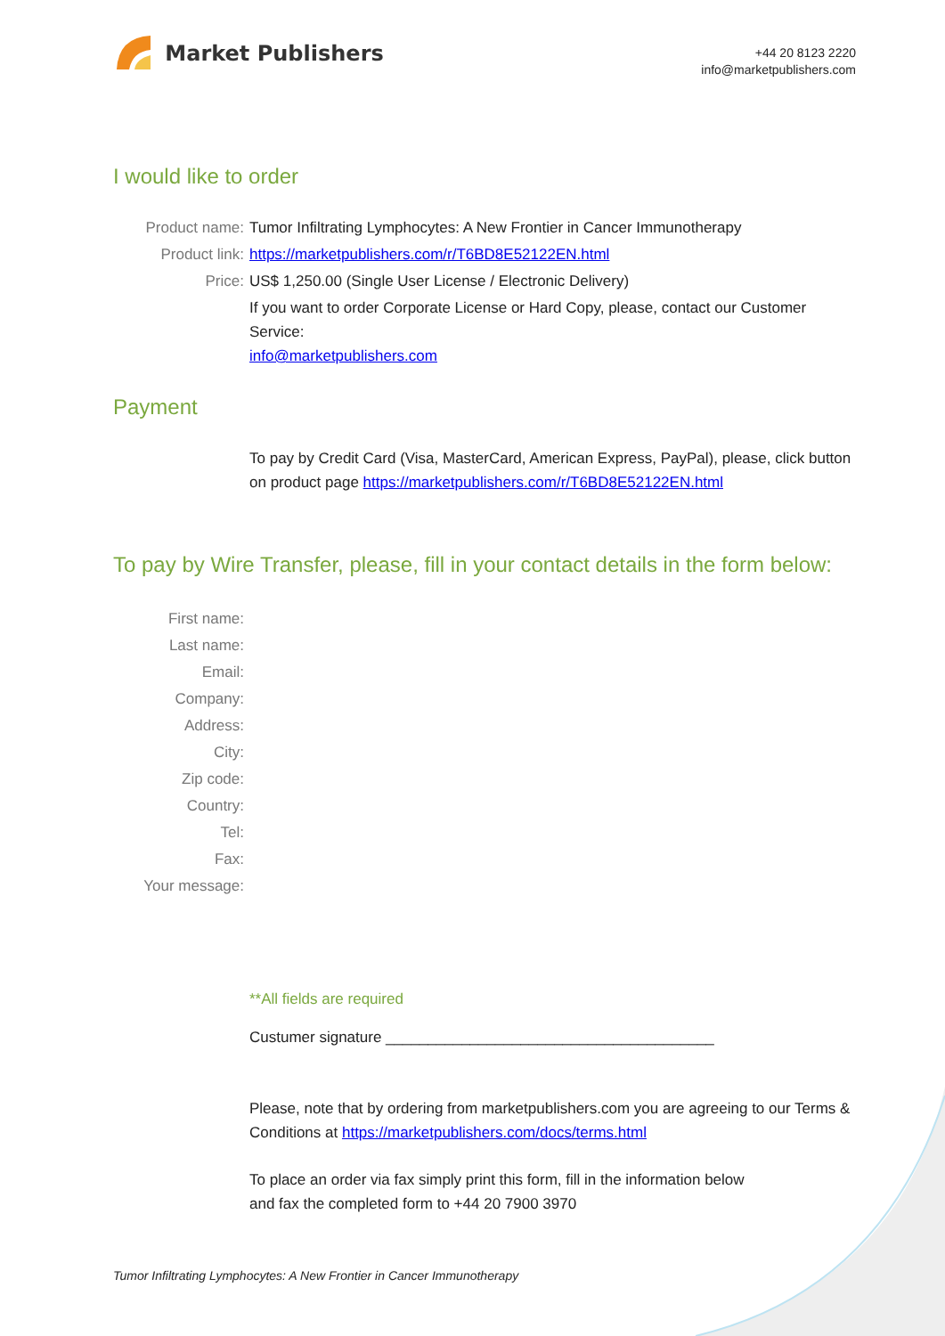Market Publishers
+44 20 8123 2220
info@marketpublishers.com
I would like to order
Product name: Tumor Infiltrating Lymphocytes: A New Frontier in Cancer Immunotherapy
Product link: https://marketpublishers.com/r/T6BD8E52122EN.html
Price: US$ 1,250.00 (Single User License / Electronic Delivery)
If you want to order Corporate License or Hard Copy, please, contact our Customer Service:
info@marketpublishers.com
Payment
To pay by Credit Card (Visa, MasterCard, American Express, PayPal), please, click button on product page https://marketpublishers.com/r/T6BD8E52122EN.html
To pay by Wire Transfer, please, fill in your contact details in the form below:
First name:
Last name:
Email:
Company:
Address:
City:
Zip code:
Country:
Tel:
Fax:
Your message:
**All fields are required
Custumer signature _______________________________________
Please, note that by ordering from marketpublishers.com you are agreeing to our Terms & Conditions at https://marketpublishers.com/docs/terms.html
To place an order via fax simply print this form, fill in the information below
and fax the completed form to +44 20 7900 3970
Tumor Infiltrating Lymphocytes: A New Frontier in Cancer Immunotherapy